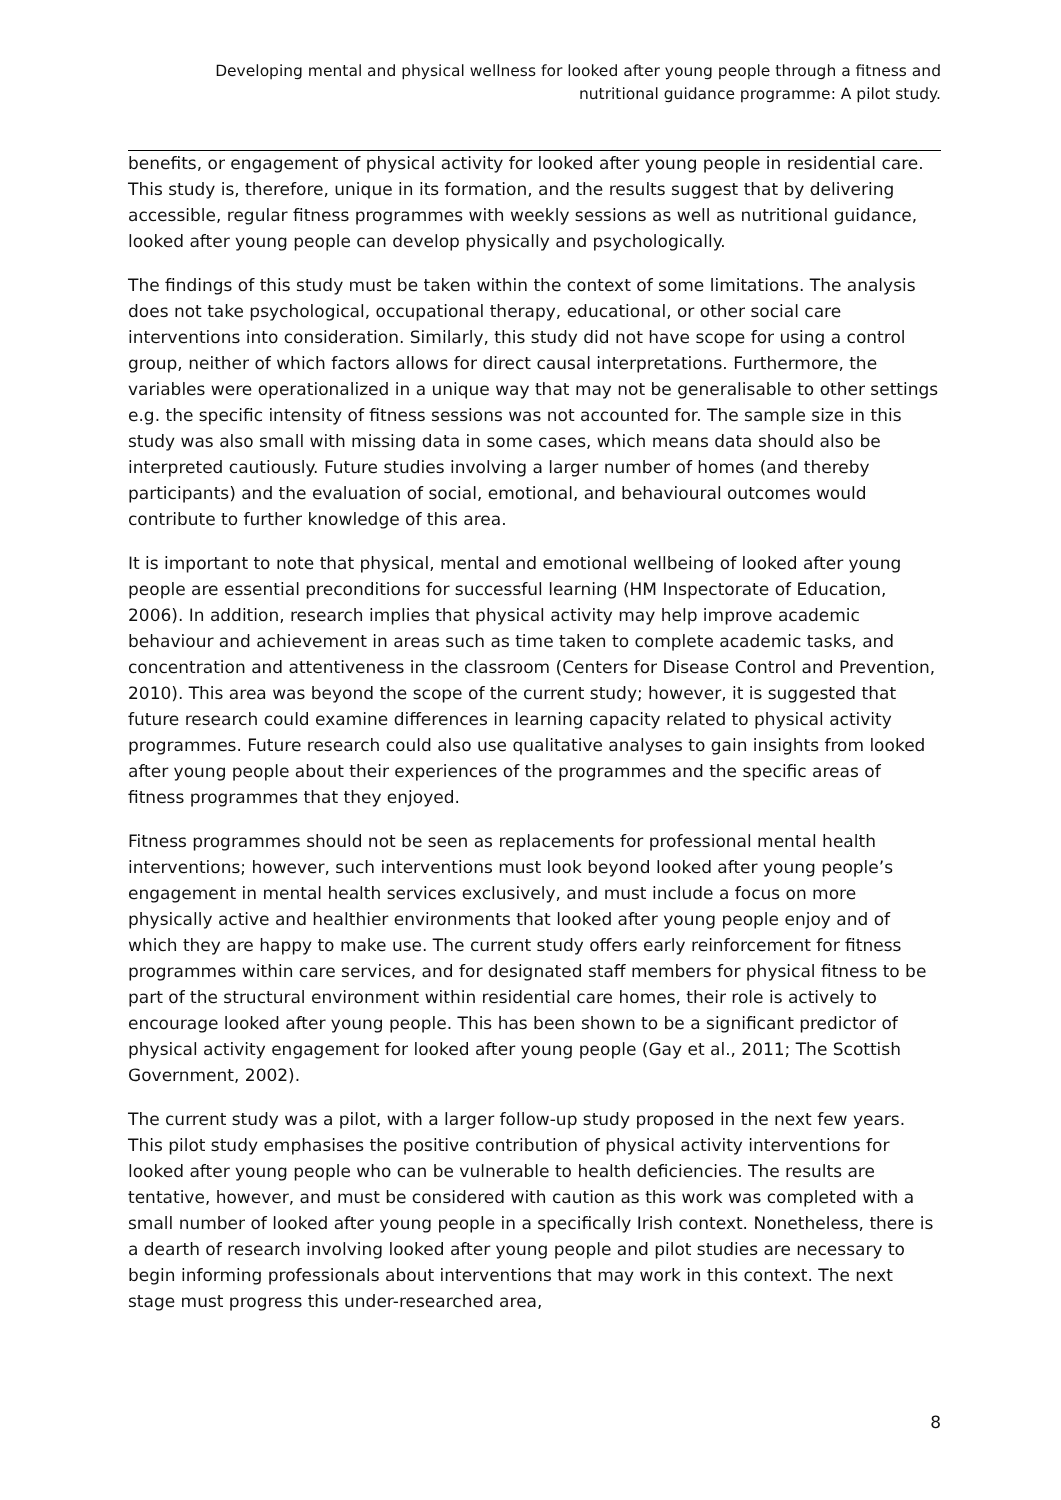Developing mental and physical wellness for looked after young people through a fitness and nutritional guidance programme: A pilot study.
benefits, or engagement of physical activity for looked after young people in residential care. This study is, therefore, unique in its formation, and the results suggest that by delivering accessible, regular fitness programmes with weekly sessions as well as nutritional guidance, looked after young people can develop physically and psychologically.
The findings of this study must be taken within the context of some limitations. The analysis does not take psychological, occupational therapy, educational, or other social care interventions into consideration. Similarly, this study did not have scope for using a control group, neither of which factors allows for direct causal interpretations. Furthermore, the variables were operationalized in a unique way that may not be generalisable to other settings e.g. the specific intensity of fitness sessions was not accounted for. The sample size in this study was also small with missing data in some cases, which means data should also be interpreted cautiously. Future studies involving a larger number of homes (and thereby participants) and the evaluation of social, emotional, and behavioural outcomes would contribute to further knowledge of this area.
It is important to note that physical, mental and emotional wellbeing of looked after young people are essential preconditions for successful learning (HM Inspectorate of Education, 2006). In addition, research implies that physical activity may help improve academic behaviour and achievement in areas such as time taken to complete academic tasks, and concentration and attentiveness in the classroom (Centers for Disease Control and Prevention, 2010). This area was beyond the scope of the current study; however, it is suggested that future research could examine differences in learning capacity related to physical activity programmes. Future research could also use qualitative analyses to gain insights from looked after young people about their experiences of the programmes and the specific areas of fitness programmes that they enjoyed.
Fitness programmes should not be seen as replacements for professional mental health interventions; however, such interventions must look beyond looked after young people’s engagement in mental health services exclusively, and must include a focus on more physically active and healthier environments that looked after young people enjoy and of which they are happy to make use. The current study offers early reinforcement for fitness programmes within care services, and for designated staff members for physical fitness to be part of the structural environment within residential care homes, their role is actively to encourage looked after young people. This has been shown to be a significant predictor of physical activity engagement for looked after young people (Gay et al., 2011; The Scottish Government, 2002).
The current study was a pilot, with a larger follow-up study proposed in the next few years. This pilot study emphasises the positive contribution of physical activity interventions for looked after young people who can be vulnerable to health deficiencies. The results are tentative, however, and must be considered with caution as this work was completed with a small number of looked after young people in a specifically Irish context. Nonetheless, there is a dearth of research involving looked after young people and pilot studies are necessary to begin informing professionals about interventions that may work in this context. The next stage must progress this under-researched area,
8